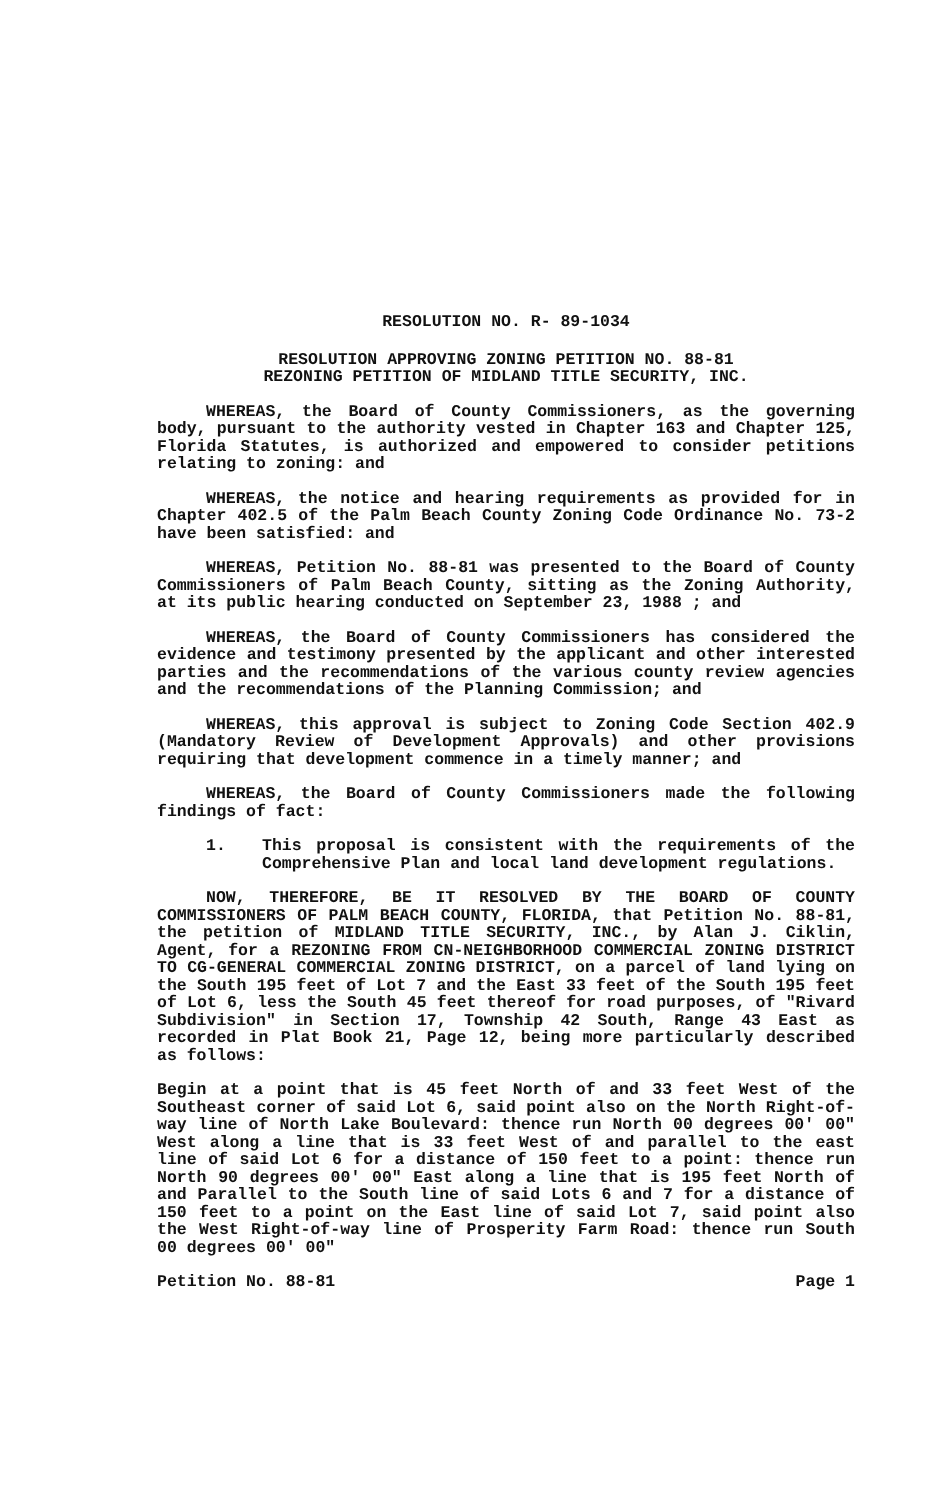RESOLUTION NO. R- 89-1034
RESOLUTION APPROVING ZONING PETITION NO. 88-81
REZONING PETITION OF MIDLAND TITLE SECURITY, INC.
WHEREAS, the Board of County Commissioners, as the governing body, pursuant to the authority vested in Chapter 163 and Chapter 125, Florida Statutes, is authorized and empowered to consider petitions relating to zoning: and
WHEREAS, the notice and hearing requirements as provided for in Chapter 402.5 of the Palm Beach County Zoning Code Ordinance No. 73-2 have been satisfied: and
WHEREAS, Petition No. 88-81 was presented to the Board of County Commissioners of Palm Beach County, sitting as the Zoning Authority, at its public hearing conducted on September 23, 1988 ; and
WHEREAS, the Board of County Commissioners has considered the evidence and testimony presented by the applicant and other interested parties and the recommendations of the various county review agencies and the recommendations of the Planning Commission; and
WHEREAS, this approval is subject to Zoning Code Section 402.9 (Mandatory Review of Development Approvals) and other provisions requiring that development commence in a timely manner; and
WHEREAS, the Board of County Commissioners made the following findings of fact:
1. This proposal is consistent with the requirements of the Comprehensive Plan and local land development regulations.
NOW, THEREFORE, BE IT RESOLVED BY THE BOARD OF COUNTY COMMISSIONERS OF PALM BEACH COUNTY, FLORIDA, that Petition No. 88-81, the petition of MIDLAND TITLE SECURITY, INC., by Alan J. Ciklin, Agent, for a REZONING FROM CN-NEIGHBORHOOD COMMERCIAL ZONING DISTRICT TO CG-GENERAL COMMERCIAL ZONING DISTRICT, on a parcel of land lying on the South 195 feet of Lot 7 and the East 33 feet of the South 195 feet of Lot 6, less the South 45 feet thereof for road purposes, of "Rivard Subdivision" in Section 17, Township 42 South, Range 43 East as recorded in Plat Book 21, Page 12, being more particularly described as follows:
Begin at a point that is 45 feet North of and 33 feet West of the Southeast corner of said Lot 6, said point also on the North Right-of-way line of North Lake Boulevard: thence run North 00 degrees 00' 00" West along a line that is 33 feet West of and parallel to the east line of said Lot 6 for a distance of 150 feet to a point: thence run North 90 degrees 00' 00" East along a line that is 195 feet North of and Parallel to the South line of said Lots 6 and 7 for a distance of 150 feet to a point on the East line of said Lot 7, said point also the West Right-of-way line of Prosperity Farm Road: thence run South 00 degrees 00' 00"
Petition No. 88-81 Page 1